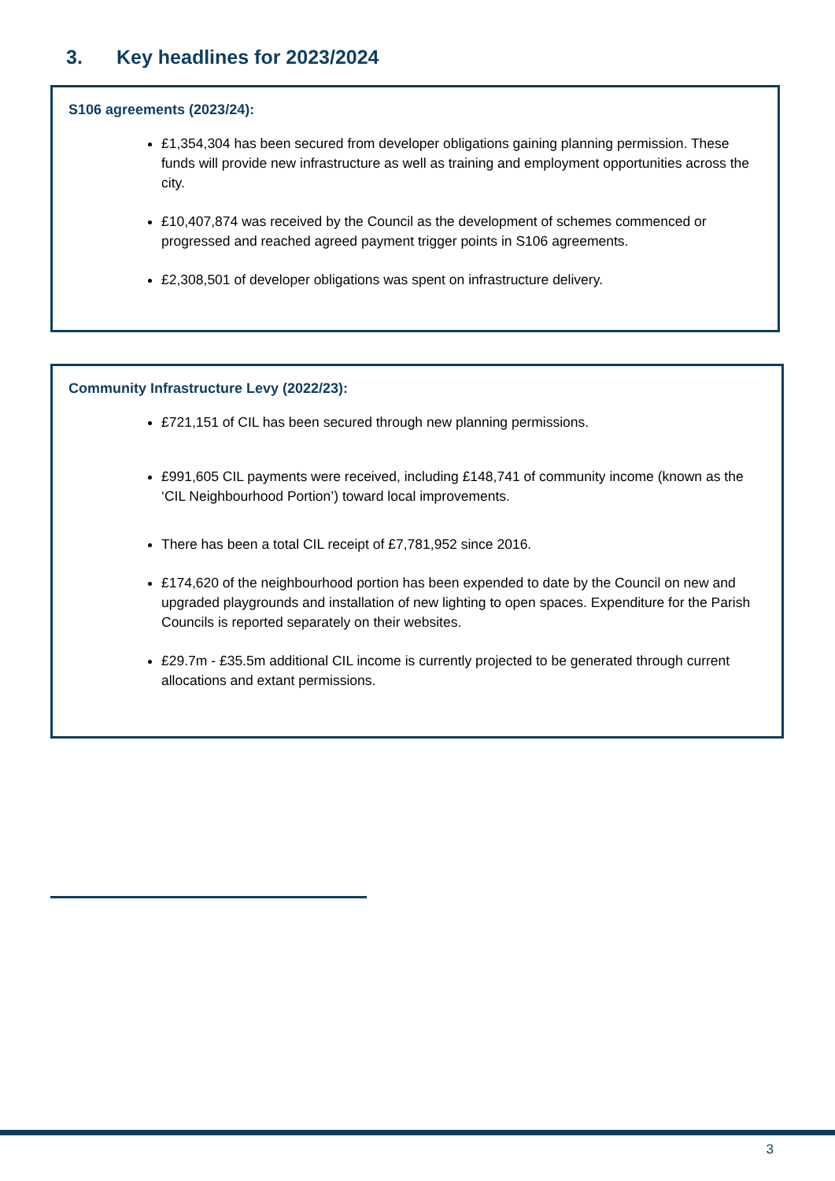3. Key headlines for 2023/2024
S106 agreements (2023/24):
£1,354,304 has been secured from developer obligations gaining planning permission. These funds will provide new infrastructure as well as training and employment opportunities across the city.
£10,407,874 was received by the Council as the development of schemes commenced or progressed and reached agreed payment trigger points in S106 agreements.
£2,308,501 of developer obligations was spent on infrastructure delivery.
Community Infrastructure Levy (2022/23):
£721,151 of CIL has been secured through new planning permissions.
£991,605 CIL payments were received, including £148,741 of community income (known as the ‘CIL Neighbourhood Portion’) toward local improvements.
There has been a total CIL receipt of £7,781,952 since 2016.
£174,620 of the neighbourhood portion has been expended to date by the Council on new and upgraded playgrounds and installation of new lighting to open spaces. Expenditure for the Parish Councils is reported separately on their websites.
£29.7m - £35.5m additional CIL income is currently projected to be generated through current allocations and extant permissions.
3